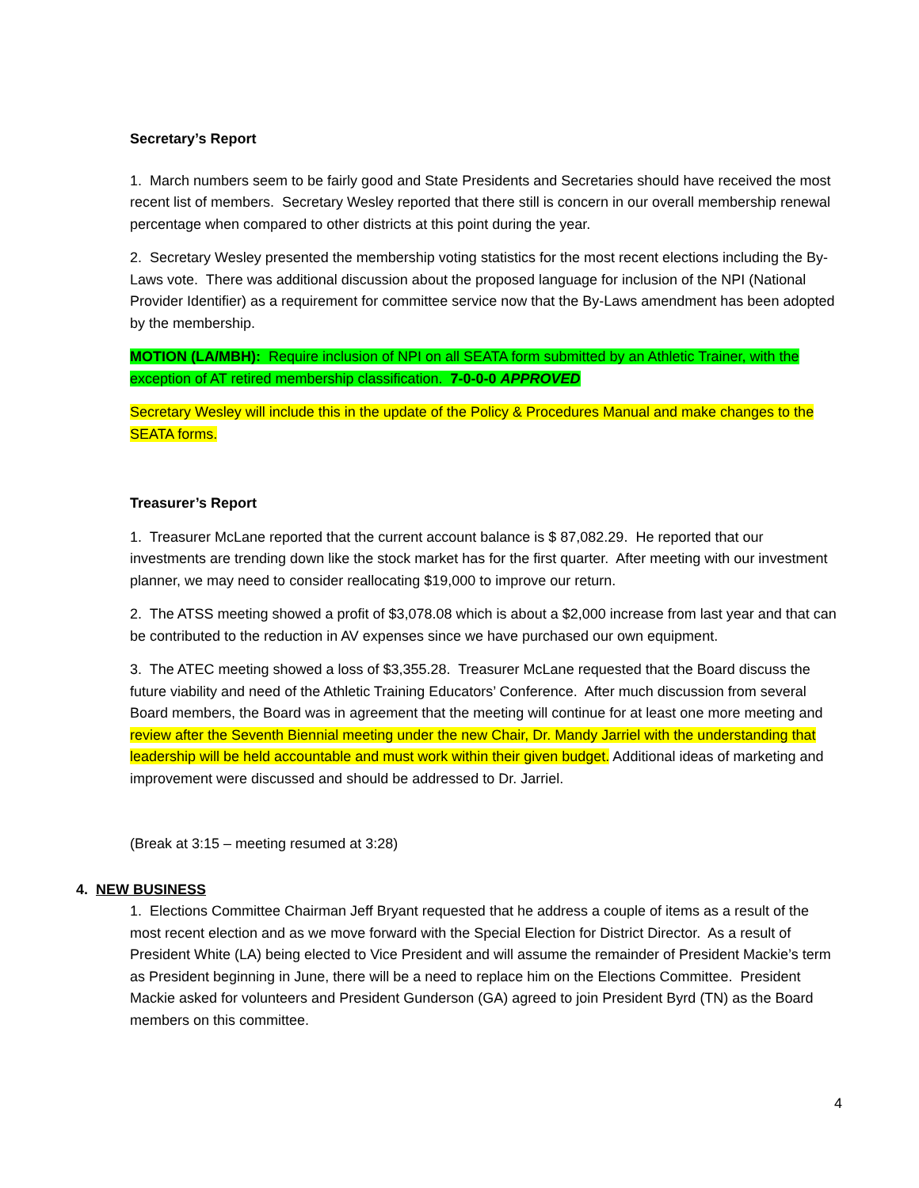Secretary’s Report
1. March numbers seem to be fairly good and State Presidents and Secretaries should have received the most recent list of members. Secretary Wesley reported that there still is concern in our overall membership renewal percentage when compared to other districts at this point during the year.
2. Secretary Wesley presented the membership voting statistics for the most recent elections including the By-Laws vote. There was additional discussion about the proposed language for inclusion of the NPI (National Provider Identifier) as a requirement for committee service now that the By-Laws amendment has been adopted by the membership.
MOTION (LA/MBH): Require inclusion of NPI on all SEATA form submitted by an Athletic Trainer, with the exception of AT retired membership classification. 7-0-0-0 APPROVED
Secretary Wesley will include this in the update of the Policy & Procedures Manual and make changes to the SEATA forms.
Treasurer’s Report
1. Treasurer McLane reported that the current account balance is $ 87,082.29. He reported that our investments are trending down like the stock market has for the first quarter. After meeting with our investment planner, we may need to consider reallocating $19,000 to improve our return.
2. The ATSS meeting showed a profit of $3,078.08 which is about a $2,000 increase from last year and that can be contributed to the reduction in AV expenses since we have purchased our own equipment.
3. The ATEC meeting showed a loss of $3,355.28. Treasurer McLane requested that the Board discuss the future viability and need of the Athletic Training Educators’ Conference. After much discussion from several Board members, the Board was in agreement that the meeting will continue for at least one more meeting and review after the Seventh Biennial meeting under the new Chair, Dr. Mandy Jarriel with the understanding that leadership will be held accountable and must work within their given budget. Additional ideas of marketing and improvement were discussed and should be addressed to Dr. Jarriel.
(Break at 3:15 – meeting resumed at 3:28)
4. NEW BUSINESS
1. Elections Committee Chairman Jeff Bryant requested that he address a couple of items as a result of the most recent election and as we move forward with the Special Election for District Director. As a result of President White (LA) being elected to Vice President and will assume the remainder of President Mackie’s term as President beginning in June, there will be a need to replace him on the Elections Committee. President Mackie asked for volunteers and President Gunderson (GA) agreed to join President Byrd (TN) as the Board members on this committee.
4